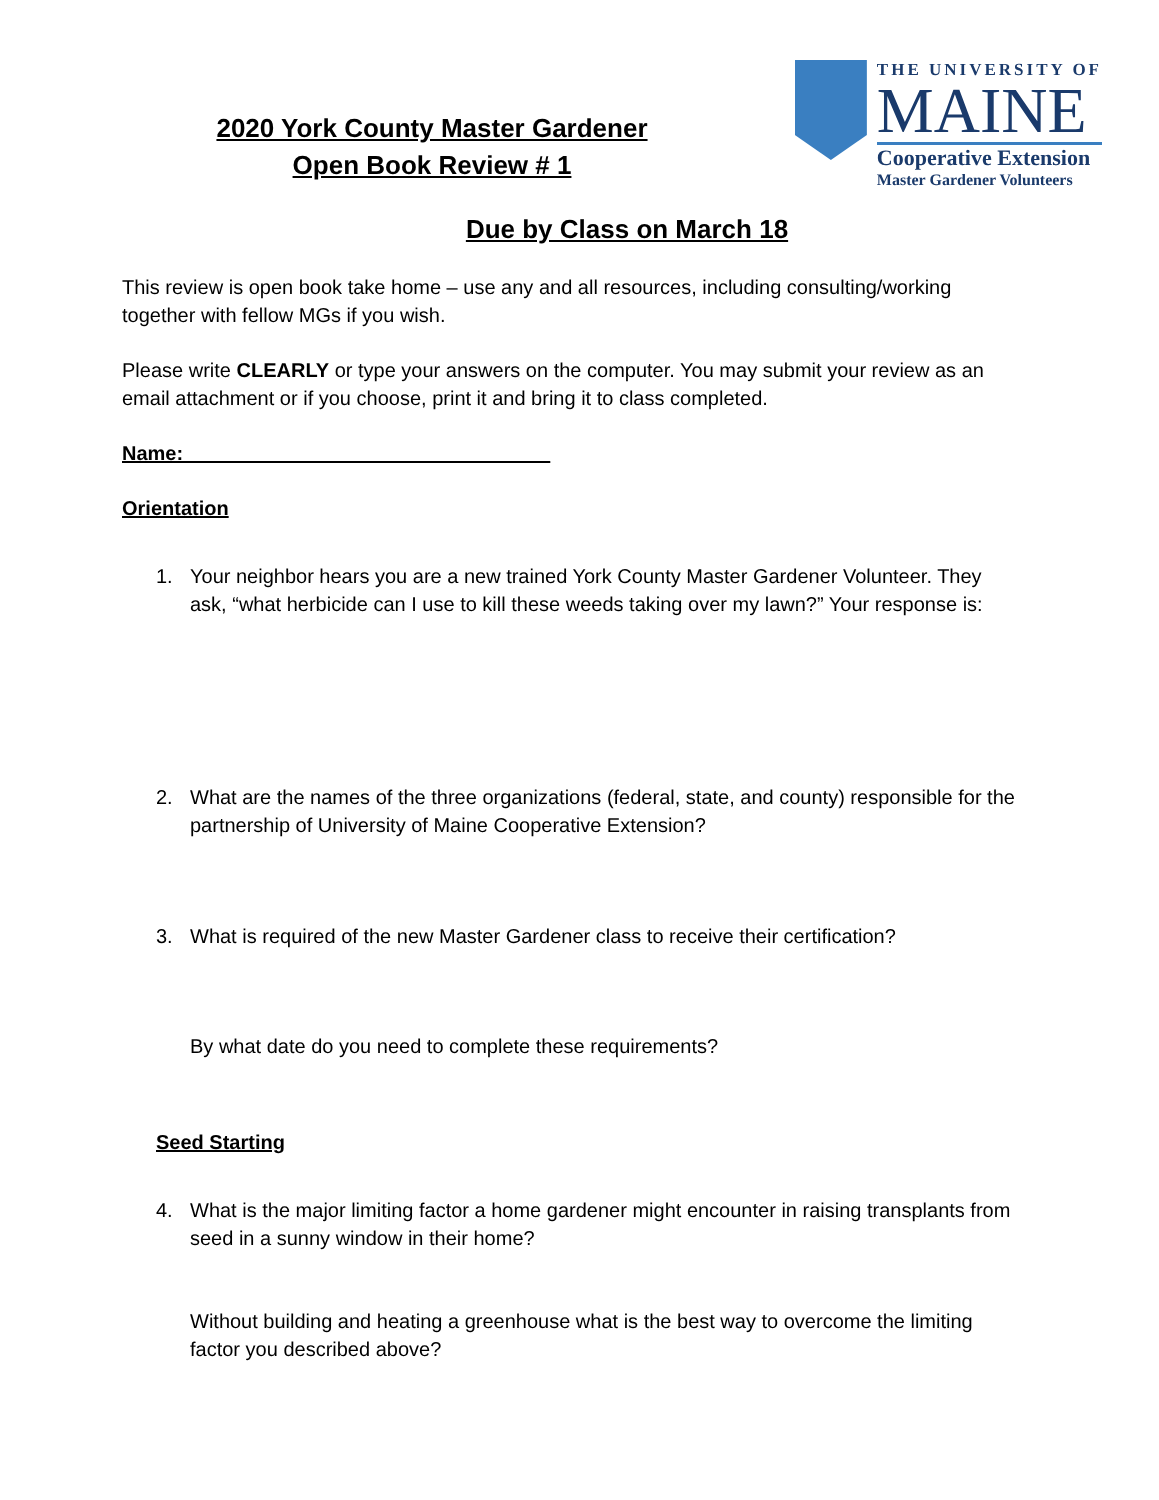2020 York County Master Gardener
Open Book Review # 1
THE UNIVERSITY OF
MAINE
Cooperative Extension
Master Gardener Volunteers
Due by Class on March 18
This review is open book take home – use any and all resources, including consulting/working together with fellow MGs if you wish.
Please write CLEARLY or type your answers on the computer. You may submit your review as an email attachment or if you choose, print it and bring it to class completed.
Name:_________________________________
Orientation
1. Your neighbor hears you are a new trained York County Master Gardener Volunteer. They ask, “what herbicide can I use to kill these weeds taking over my lawn?” Your response is:
2. What are the names of the three organizations (federal, state, and county) responsible for the partnership of University of Maine Cooperative Extension?
3. What is required of the new Master Gardener class to receive their certification?
By what date do you need to complete these requirements?
Seed Starting
4. What is the major limiting factor a home gardener might encounter in raising transplants from seed in a sunny window in their home?
Without building and heating a greenhouse what is the best way to overcome the limiting factor you described above?